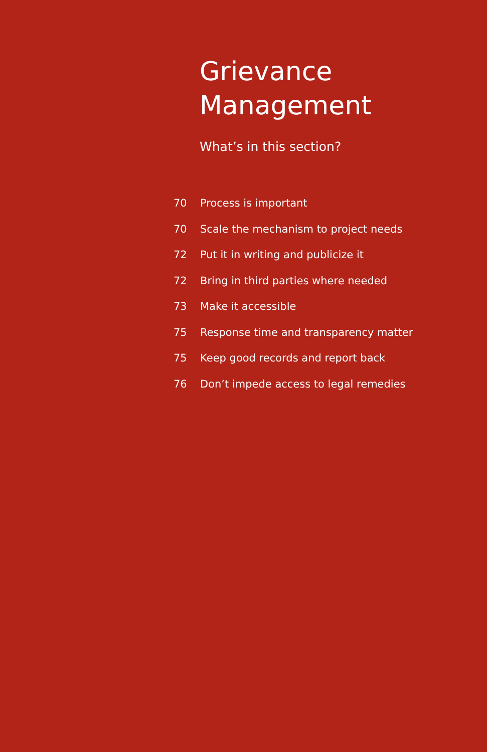Grievance
Management
What’s in this section?
| 70 | Process is important |
| 70 | Scale the mechanism to project needs |
| 72 | Put it in writing and publicize it |
| 72 | Bring in third parties where needed |
| 73 | Make it accessible |
| 75 | Response time and transparency matter |
| 75 | Keep good records and report back |
| 76 | Don’t impede access to legal remedies |